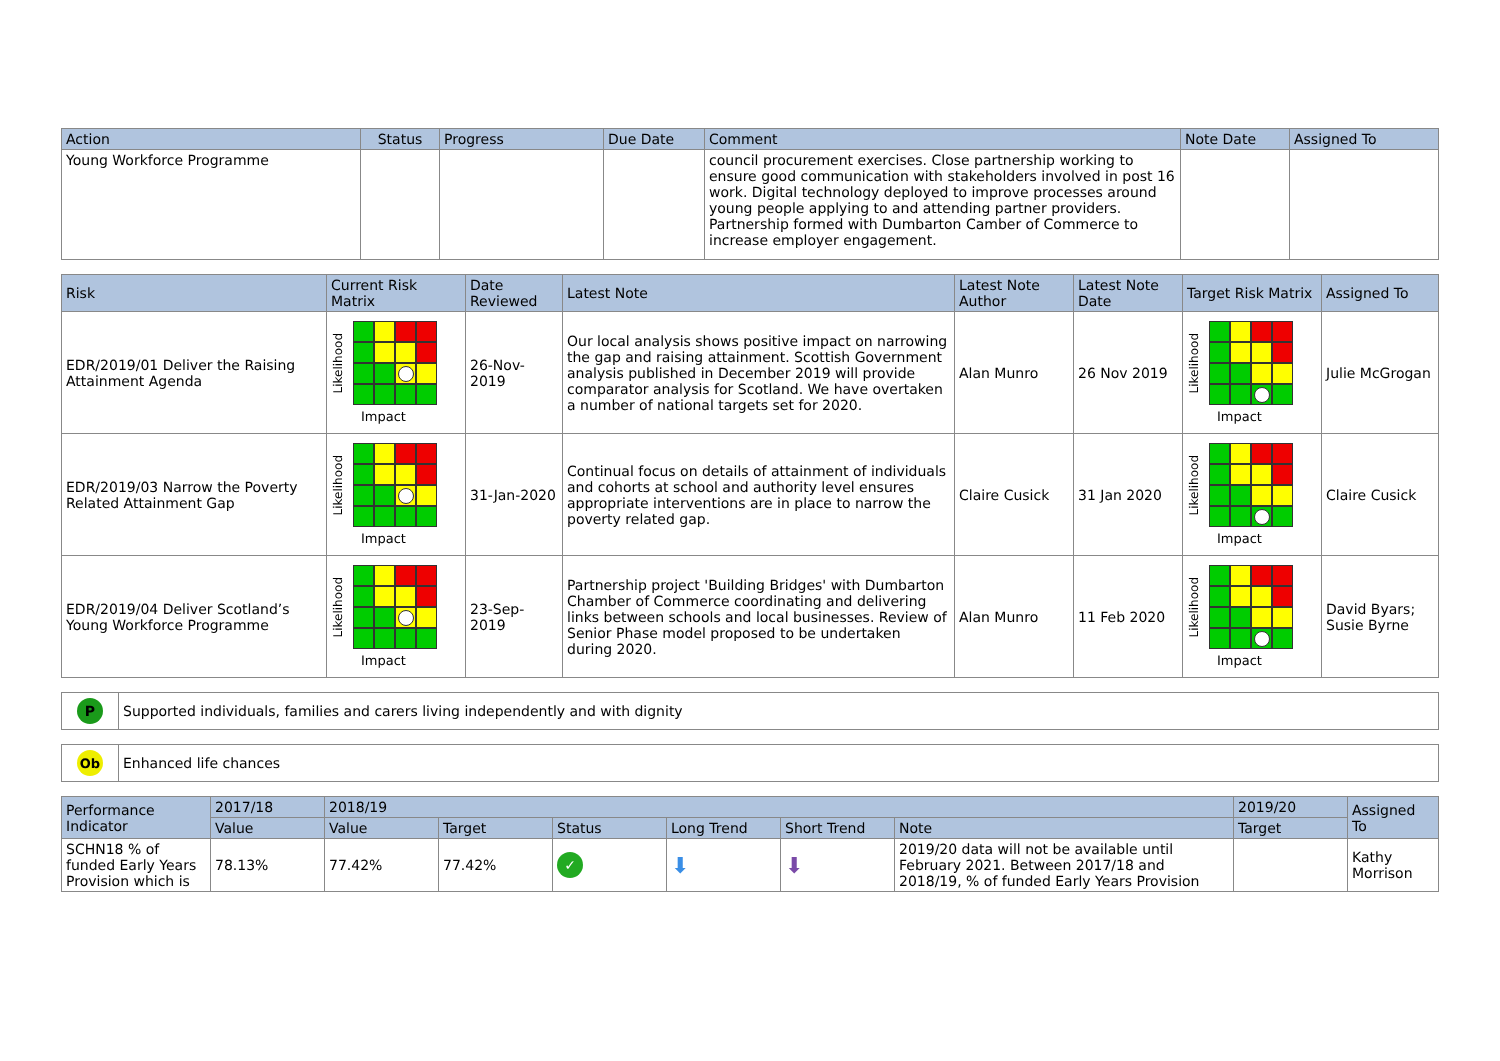| Action | Status | Progress | Due Date | Comment | Note Date | Assigned To |
| --- | --- | --- | --- | --- | --- | --- |
| Young Workforce Programme | | | | council procurement exercises. Close partnership working to ensure good communication with stakeholders involved in post 16 work. Digital technology deployed to improve processes around young people applying to and attending partner providers. Partnership formed with Dumbarton Camber of Commerce to increase employer engagement. | | |
| Risk | Current Risk Matrix | Date Reviewed | Latest Note | Latest Note Author | Latest Note Date | Target Risk Matrix | Assigned To |
| --- | --- | --- | --- | --- | --- | --- | --- |
| EDR/2019/01 Deliver the Raising Attainment Agenda | Likelihood Impact | 26-Nov-2019 | Our local analysis shows positive impact on narrowing the gap and raising attainment. Scottish Government analysis published in December 2019 will provide comparator analysis for Scotland. We have overtaken a number of national targets set for 2020. | Alan Munro | 26 Nov 2019 | Likelihood Impact | Julie McGrogan |
| EDR/2019/03 Narrow the Poverty Related Attainment Gap | Likelihood Impact | 31-Jan-2020 | Continual focus on details of attainment of individuals and cohorts at school and authority level ensures appropriate interventions are in place to narrow the poverty related gap. | Claire Cusick | 31 Jan 2020 | Likelihood Impact | Claire Cusick |
| EDR/2019/04 Deliver Scotland’s Young Workforce Programme | Likelihood Impact | 23-Sep-2019 | Partnership project 'Building Bridges' with Dumbarton Chamber of Commerce coordinating and delivering links between schools and local businesses. Review of Senior Phase model proposed to be undertaken during 2020. | Alan Munro | 11 Feb 2020 | Likelihood Impact | David Byars; Susie Byrne |
P
Supported individuals, families and carers living independently and with dignity
Ob
Enhanced life chances
| Performance Indicator | 2017/18 | 2018/19 | | | | | | 2019/20 | Assigned To |
| --- | --- | --- | --- | --- | --- | --- | --- | --- | --- |
| | Value | Value | Target | Status | Long Trend | Short Trend | Note | Target | |
| SCHN18 % of funded Early Years Provision which is | 78.13% | 77.42% | 77.42% | ✓ | ⬇ | ⬇ | 2019/20 data will not be available until February 2021. Between 2017/18 and 2018/19, % of funded Early Years Provision | | Kathy Morrison |